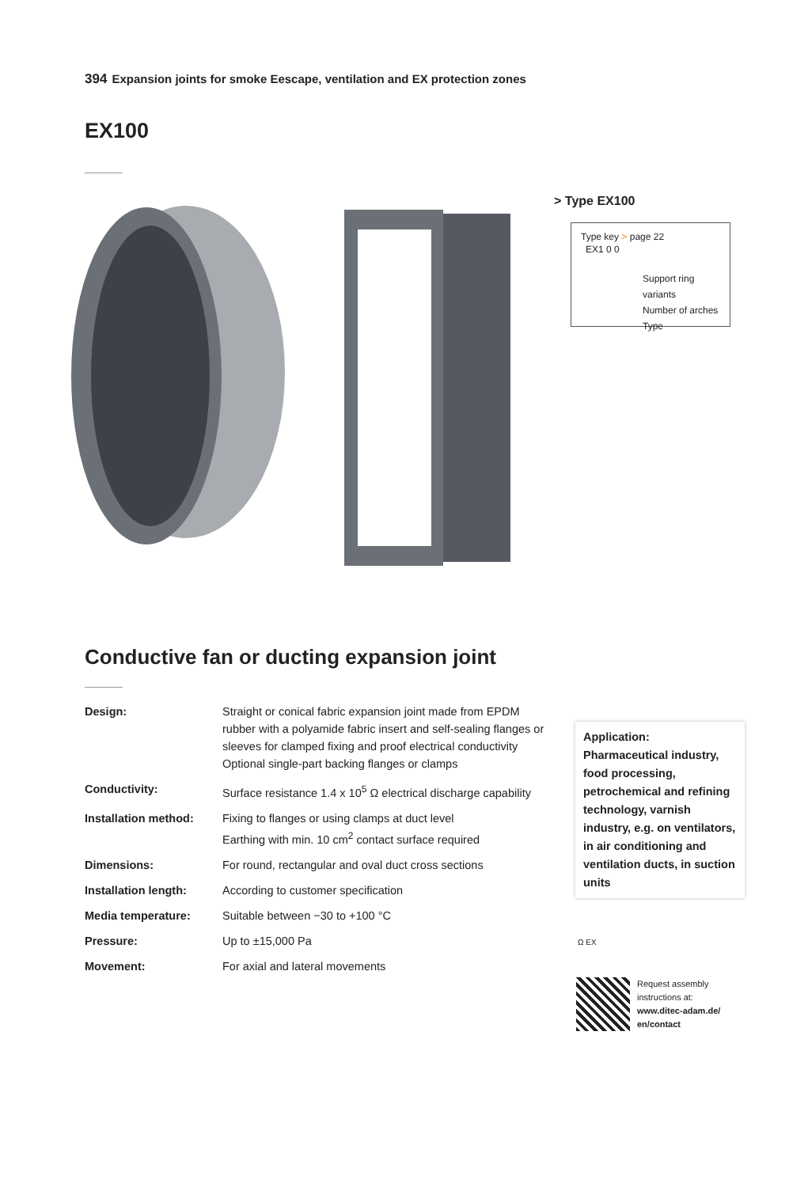394 Expansion joints for smoke Eescape, ventilation and EX protection zones
EX100
> Type EX100
Type key > page 22
EX1 0 0
Support ring variants
Number of arches
Type
Conductive fan or ducting expansion joint
| Design: | Straight or conical fabric expansion joint made from EPDM rubber with a polyamide fabric insert and self-sealing flanges or sleeves for clamped fixing and proof electrical conductivity Optional single-part backing flanges or clamps |
| Conductivity: | Surface resistance 1.4 x 10<sup>5</sup> Ω electrical discharge capability |
| Installation method: | Fixing to flanges or using clamps at duct level Earthing with min. 10 cm<sup>2</sup> contact surface required |
| Dimensions: | For round, rectangular and oval duct cross sections |
| Installation length: | According to customer specification |
| Media temperature: | Suitable between −30 to +100 °C |
| Pressure: | Up to ±15,000 Pa |
| Movement: | For axial and lateral movements |
Application:
Pharmaceutical industry, food processing, petrochemical and refining technology, varnish industry, e.g. on ventilators, in air conditioning and ventilation ducts, in suction units
Ω EX
Request assembly
instructions at:
www.ditec-adam.de/
en/contact